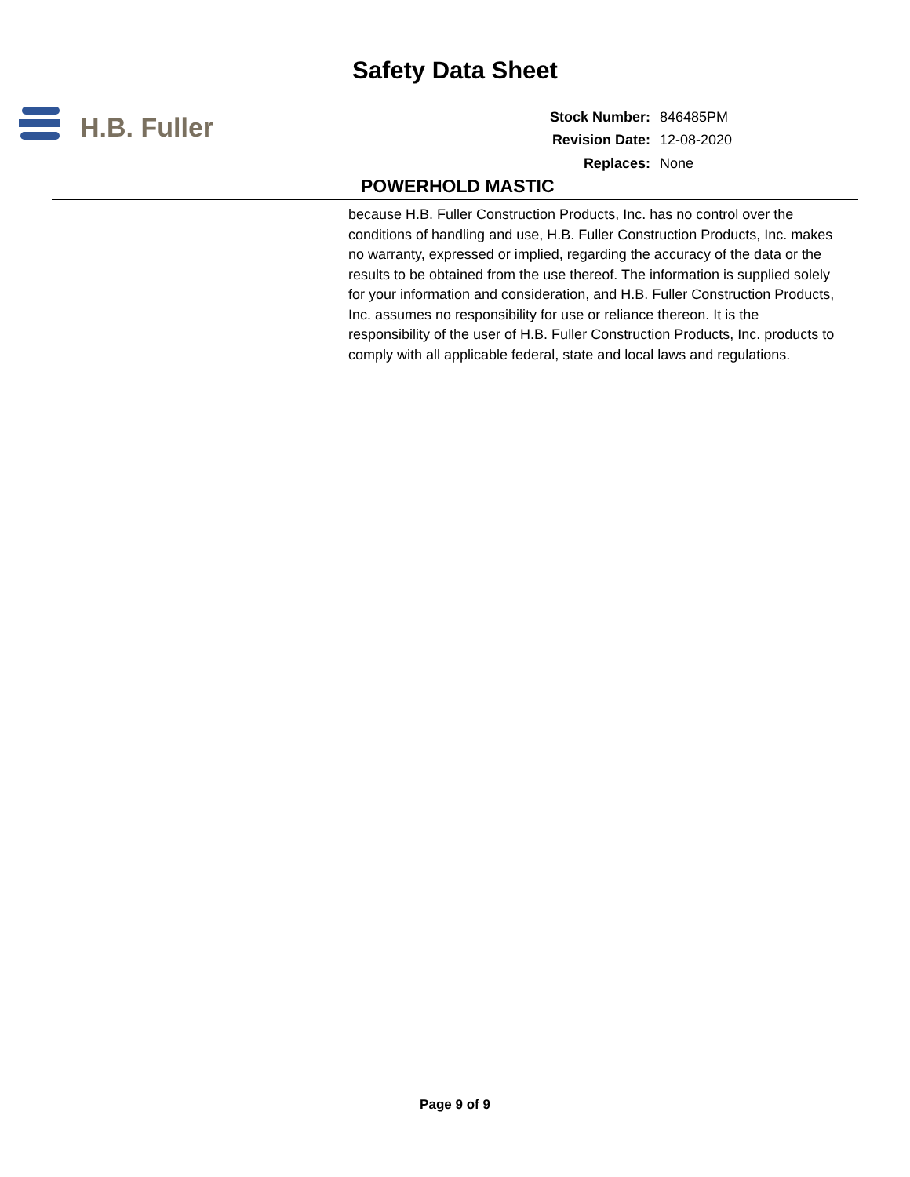Safety Data Sheet
H.B. Fuller
| Stock Number: | 846485PM |
| Revision Date: | 12-08-2020 |
| Replaces: | None |
POWERHOLD MASTIC
because H.B. Fuller Construction Products, Inc. has no control over the conditions of handling and use, H.B. Fuller Construction Products, Inc. makes no warranty, expressed or implied, regarding the accuracy of the data or the results to be obtained from the use thereof. The information is supplied solely for your information and consideration, and H.B. Fuller Construction Products, Inc. assumes no responsibility for use or reliance thereon. It is the responsibility of the user of H.B. Fuller Construction Products, Inc. products to comply with all applicable federal, state and local laws and regulations.
Page 9 of 9